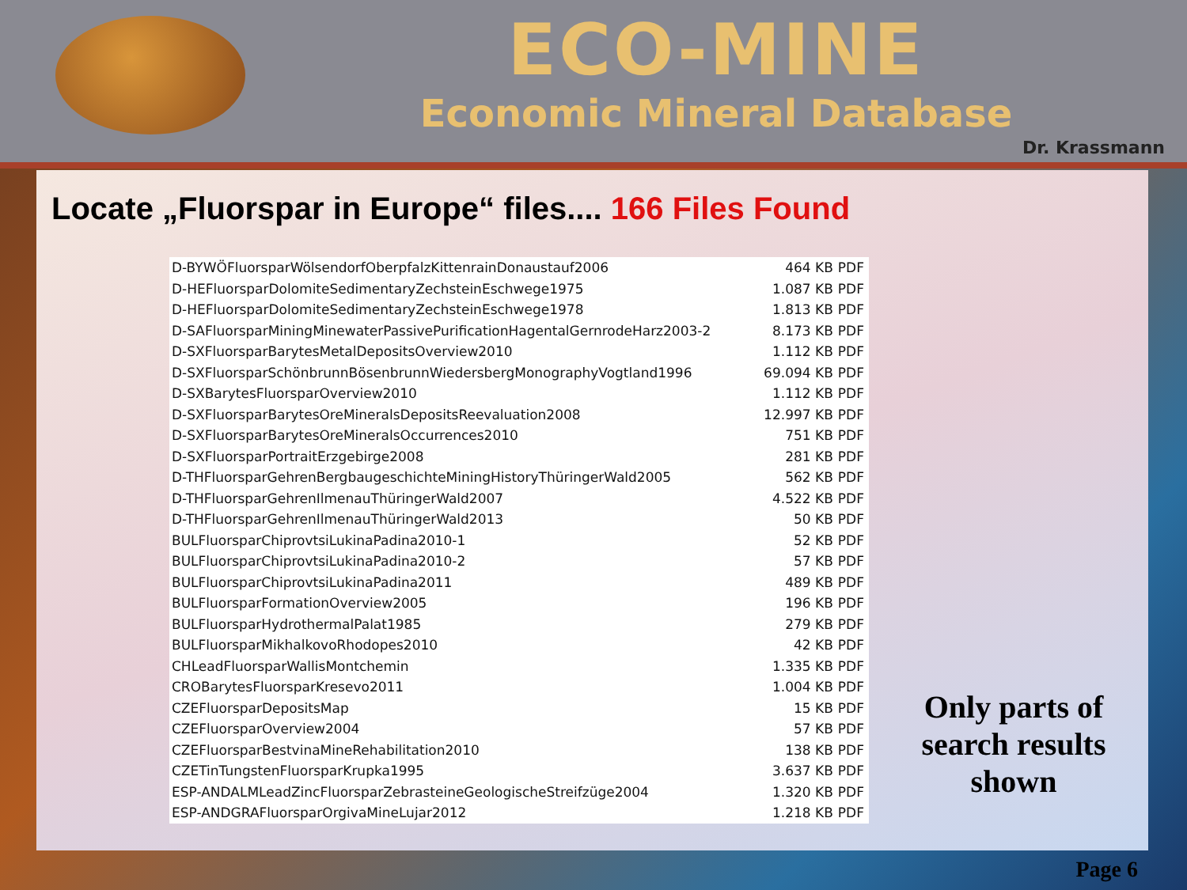ECO-MINE
Economic Mineral Database
Dr. Krassmann
Locate „Fluorspar in Europe“ files.... 166 Files Found
| D-BYWÖFluorsparWölsendorfOberpfalzKittenrainDonaustauf2006 | 464 KB | PDF |
| D-HEFluorsparDolomiteSedimentaryZechsteinEschwege1975 | 1.087 KB | PDF |
| D-HEFluorsparDolomiteSedimentaryZechsteinEschwege1978 | 1.813 KB | PDF |
| D-SAFluorsparMiningMinewaterPassivePurificationHagentalGernrodeHarz2003-2 | 8.173 KB | PDF |
| D-SXFluorsparBarytesMetalDepositsOverview2010 | 1.112 KB | PDF |
| D-SXFluorsparSchönbrunnBösenbrunnWiedersbergMonographyVogtland1996 | 69.094 KB | PDF |
| D-SXBarytesFluorsparOverview2010 | 1.112 KB | PDF |
| D-SXFluorsparBarytesOreMineralsDepositsReevaluation2008 | 12.997 KB | PDF |
| D-SXFluorsparBarytesOreMineralsOccurrences2010 | 751 KB | PDF |
| D-SXFluorsparPortraitErzgebirge2008 | 281 KB | PDF |
| D-THFluorsparGehrenBergbaugeschichteMiningHistoryThüringerWald2005 | 562 KB | PDF |
| D-THFluorsparGehrenIlmenauThüringerWald2007 | 4.522 KB | PDF |
| D-THFluorsparGehrenIlmenauThüringerWald2013 | 50 KB | PDF |
| BULFluorsparChiprovtsiLukinaPadina2010-1 | 52 KB | PDF |
| BULFluorsparChiprovtsiLukinaPadina2010-2 | 57 KB | PDF |
| BULFluorsparChiprovtsiLukinaPadina2011 | 489 KB | PDF |
| BULFluorsparFormationOverview2005 | 196 KB | PDF |
| BULFluorsparHydrothermalPalat1985 | 279 KB | PDF |
| BULFluorsparMikhalkovoRhodopes2010 | 42 KB | PDF |
| CHLeadFluorsparWallisMontchemin | 1.335 KB | PDF |
| CROBarytesFluorsparKresevo2011 | 1.004 KB | PDF |
| CZEFluorsparDepositsMap | 15 KB | PDF |
| CZEFluorsparOverview2004 | 57 KB | PDF |
| CZEFluorsparBestvinaMineRehabilitation2010 | 138 KB | PDF |
| CZETinTungstenFluorsparKrupka1995 | 3.637 KB | PDF |
| ESP-ANDALMLeadZincFluorsparZebrasteineGeologischeStreifzüge2004 | 1.320 KB | PDF |
| ESP-ANDGRAFluorsparOrgivaMineLujar2012 | 1.218 KB | PDF |
Only parts of search results shown
Page 6